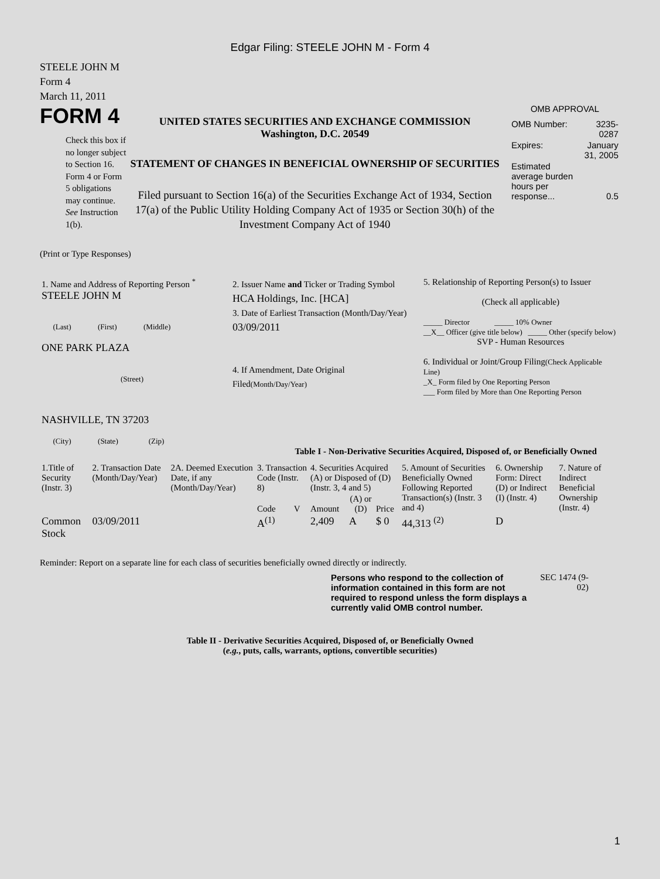Edgar Filing: STEELE JOHN M - Form 4
STEELE JOHN M
Form 4
March 11, 2011
FORM 4
Check this box if no longer subject to Section 16. Form 4 or Form 5 obligations may continue. See Instruction 1(b).
UNITED STATES SECURITIES AND EXCHANGE COMMISSION
Washington, D.C. 20549
STATEMENT OF CHANGES IN BENEFICIAL OWNERSHIP OF SECURITIES
Filed pursuant to Section 16(a) of the Securities Exchange Act of 1934, Section 17(a) of the Public Utility Holding Company Act of 1935 or Section 30(h) of the Investment Company Act of 1940
OMB APPROVAL
| OMB Number: | 3235-0287 |
| Expires: | January 31, 2005 |
| Estimated average burden hours per response... | 0.5 |
(Print or Type Responses)
| 1. Name and Address of Reporting Person <sup>*</sup> STEELE JOHN M (Last) (First) (Middle) ONE PARK PLAZA (Street) NASHVILLE, TN 37203 (City) (State) (Zip) | 2. Issuer Name and Ticker or Trading Symbol HCA Holdings, Inc. [HCA] 3. Date of Earliest Transaction (Month/Day/Year) 03/09/2011 4. If Amendment, Date Original Filed (Month/Day/Year) | 5. Relationship of Reporting Person(s) to Issuer (Check all applicable) _____ Director _____ 10% Owner __X__ Officer (give title below) _____ Other (specify below) SVP - Human Resources 6. Individual or Joint/Group Filing (Check Applicable Line) _X_ Form filed by One Reporting Person ___ Form filed by More than One Reporting Person |
Table I - Non-Derivative Securities Acquired, Disposed of, or Beneficially Owned
| 1.Title of Security (Instr. 3) | 2. Transaction Date (Month/Day/Year) | 2A. Deemed Execution Date, if any (Month/Day/Year) | 3. Transaction Code (Instr. 8) | | 4. Securities Acquired (A) or Disposed of (D) (Instr. 3, 4 and 5) | | | 5. Amount of Securities Beneficially Owned Following Reported Transaction(s) (Instr. 3 and 4) | 6. Ownership Form: Direct (D) or Indirect (I) (Instr. 4) | 7. Nature of Indirect Beneficial Ownership (Instr. 4) |
| --- | --- | --- | --- | --- | --- | --- | --- | --- | --- | --- |
| | | | Code | V | Amount | (A) or (D) | Price | | | |
| Common Stock | 03/09/2011 | | A<sup>(1)</sup> | | 2,409 | A | $ 0 | 44,313 <sup>(2)</sup> | D | |
Reminder: Report on a separate line for each class of securities beneficially owned directly or indirectly.
Persons who respond to the collection of information contained in this form are not required to respond unless the form displays a currently valid OMB control number.
SEC 1474 (9-02)
Table II - Derivative Securities Acquired, Disposed of, or Beneficially Owned
(e.g., puts, calls, warrants, options, convertible securities)
1